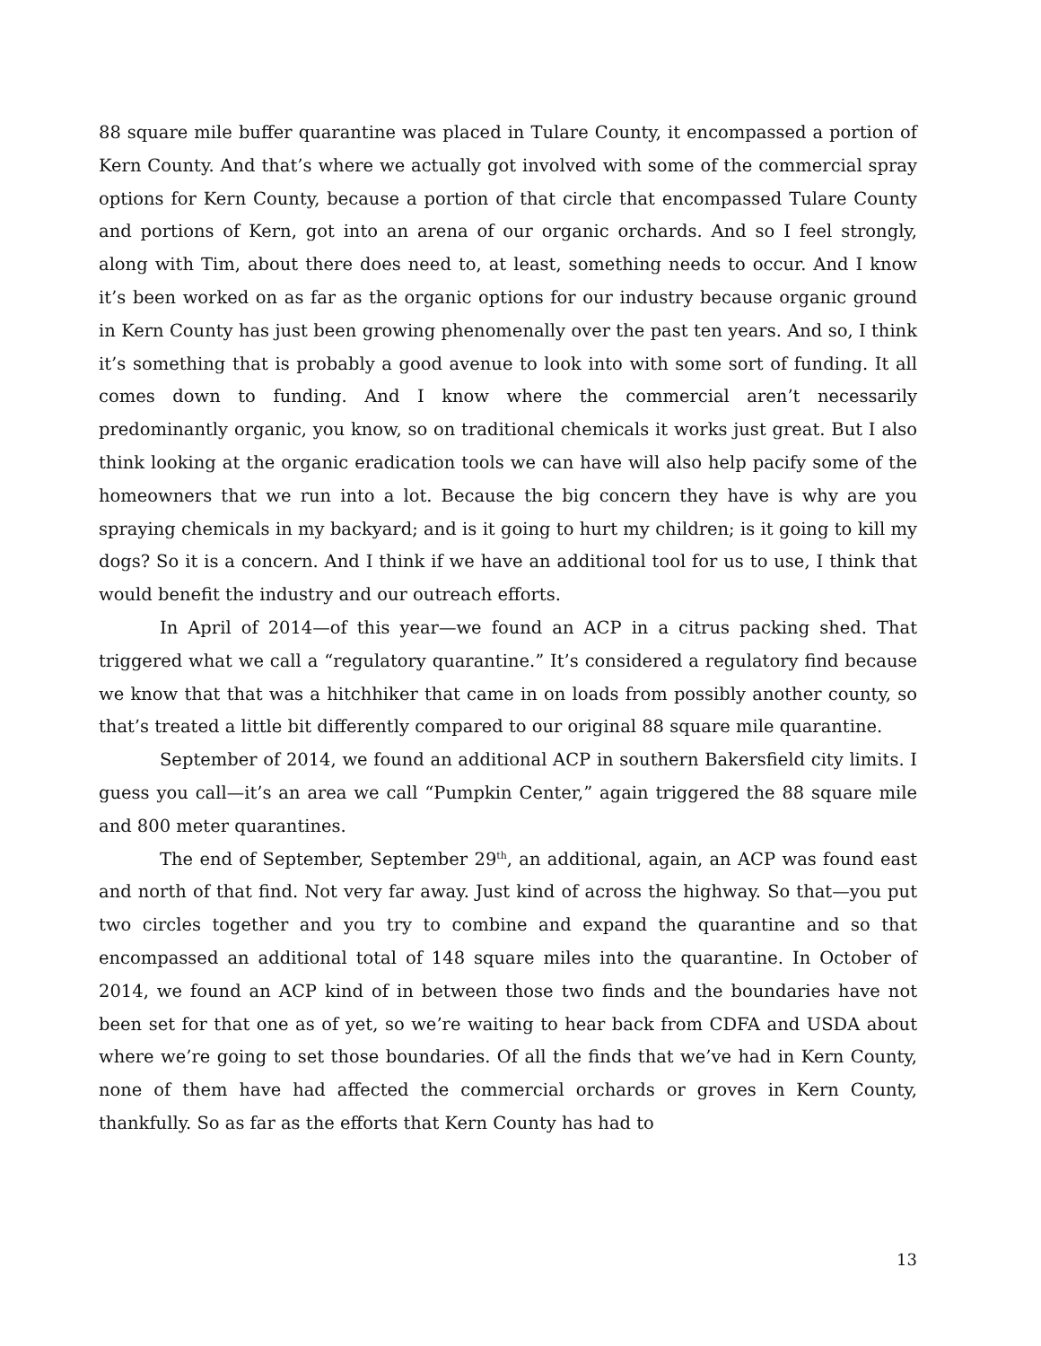88 square mile buffer quarantine was placed in Tulare County, it encompassed a portion of Kern County. And that’s where we actually got involved with some of the commercial spray options for Kern County, because a portion of that circle that encompassed Tulare County and portions of Kern, got into an arena of our organic orchards. And so I feel strongly, along with Tim, about there does need to, at least, something needs to occur. And I know it’s been worked on as far as the organic options for our industry because organic ground in Kern County has just been growing phenomenally over the past ten years. And so, I think it’s something that is probably a good avenue to look into with some sort of funding. It all comes down to funding. And I know where the commercial aren’t necessarily predominantly organic, you know, so on traditional chemicals it works just great. But I also think looking at the organic eradication tools we can have will also help pacify some of the homeowners that we run into a lot. Because the big concern they have is why are you spraying chemicals in my backyard; and is it going to hurt my children; is it going to kill my dogs? So it is a concern. And I think if we have an additional tool for us to use, I think that would benefit the industry and our outreach efforts.
In April of 2014—of this year—we found an ACP in a citrus packing shed. That triggered what we call a “regulatory quarantine.” It’s considered a regulatory find because we know that that was a hitchhiker that came in on loads from possibly another county, so that’s treated a little bit differently compared to our original 88 square mile quarantine.
September of 2014, we found an additional ACP in southern Bakersfield city limits. I guess you call—it’s an area we call “Pumpkin Center,” again triggered the 88 square mile and 800 meter quarantines.
The end of September, September 29<sup>th</sup>, an additional, again, an ACP was found east and north of that find. Not very far away. Just kind of across the highway. So that—you put two circles together and you try to combine and expand the quarantine and so that encompassed an additional total of 148 square miles into the quarantine. In October of 2014, we found an ACP kind of in between those two finds and the boundaries have not been set for that one as of yet, so we’re waiting to hear back from CDFA and USDA about where we’re going to set those boundaries. Of all the finds that we’ve had in Kern County, none of them have had affected the commercial orchards or groves in Kern County, thankfully. So as far as the efforts that Kern County has had to
13